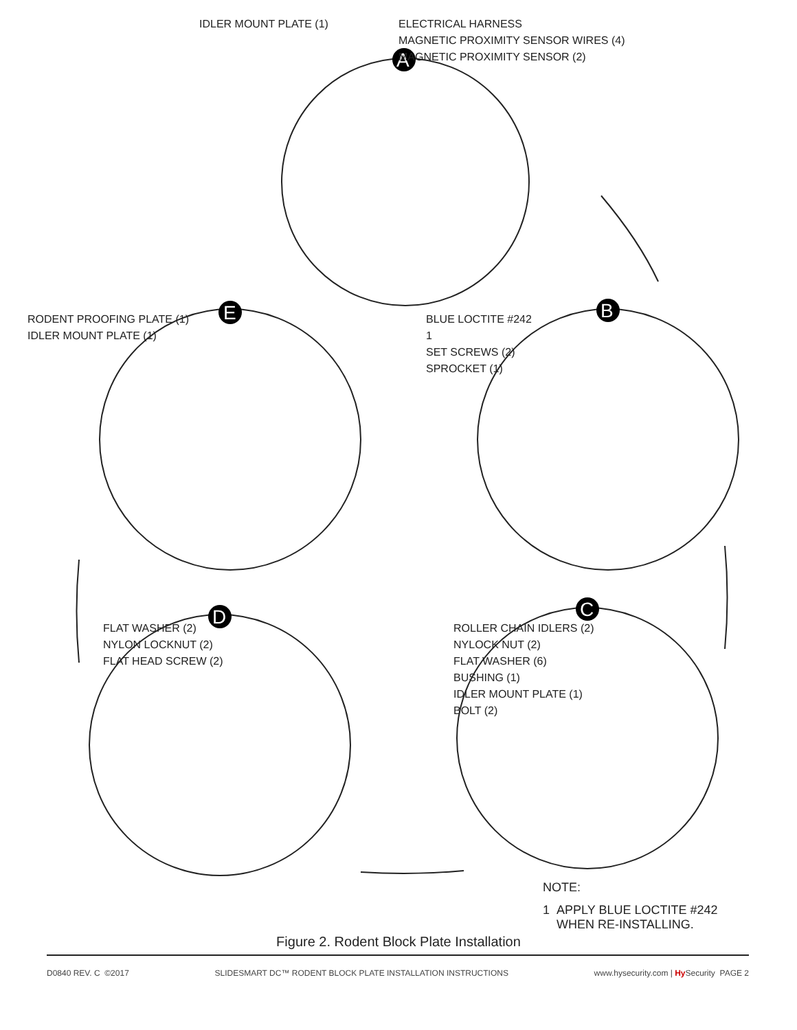A
B
C
D
E
IDLER MOUNT PLATE (1)
ELECTRICAL HARNESS
MAGNETIC PROXIMITY SENSOR WIRES (4)
MAGNETIC PROXIMITY SENSOR (2)
RODENT PROOFING PLATE (1)
IDLER MOUNT PLATE (1)
BLUE LOCTITE #242
1
SET SCREWS (2)
SPROCKET (1)
FLAT WASHER (2)
NYLON LOCKNUT (2)
FLAT HEAD SCREW (2)
ROLLER CHAIN IDLERS (2)
NYLOCK NUT (2)
FLAT WASHER (6)
BUSHING (1)
IDLER MOUNT PLATE (1)
BOLT (2)
NOTE:
1 APPLY BLUE LOCTITE #242
WHEN RE-INSTALLING.
Figure 2. Rodent Block Plate Installation
D0840 REV. C ©2017 SLIDESMART DC™ RODENT BLOCK PLATE INSTALLATION INSTRUCTIONS www.hysecurity.com | Hy Security PAGE 2